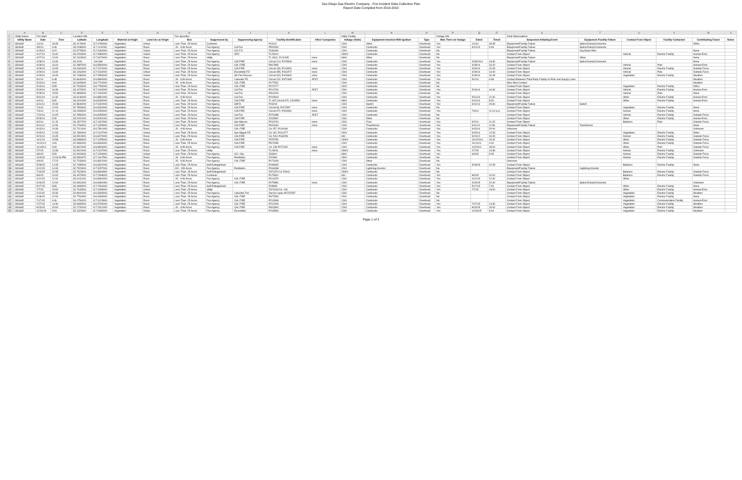San Diego Gas Electric Company - Fire Incident Data Collection Plan
Report Date Compiled from 2014-2019
| | A | B | C | D | E | F | G | H | I | J | K | L | M | N | O | P | Q | R | S | T | U | V | W | X |
| 1 | Utility Name | Fire Start | | Location Info | | | | Fire Specifics | | | | | Utility Facility | | | Outage Info | | | Field Observations | | | | | |
| 2 | Utility Name | Date | Time | Latitude | Longitude | Material at Origin | Land Use at Origin | Size | Suppressed by | Suppressing Agency | Facility Identification | Other Companies | Voltage (Volts) | Equipment Involved With Ignition | Type | Was There an Outage | Date2 | Time3 | Suspected Initiating Event | Equipment /Facility Failure | Contact From Object | Facility Contacted | Contributing Factor | Notes |
| 3 | SDG&E | 1/1/14 | 18:45 | 33.1179000 | 117.0780000 | Vegetation | Urban | Less Than .25 Acres | Customer | | P11112 | | 12kV | Other | Overhead | Yes | 1/1/14 | 18:45 | Equipment/Facility Failure | Splice/Clamp/Connector | | | Other | |
| 4 | SDG&E | 3/5/14 | 9:49 | 33.2038000 | 117.1142000 | Vegetation | Rural | .26 - 9.99 Acres | Fire Agency | Cal Fire | P515262 | | 12kV | Conductor | Overhead | Yes | 3/12/14 | 9:49 | Equipment/Facility Failure | Splice/Clamp/Connector | | | | |
| 5 | SDG&E | 4/15/14 | 6:20 | 32.6778000 | 117.0460000 | Vegetation | Urban | Less Than .25 Acres | Fire Agency | S.D.F.D. | Z180434 | | 12kV | Conductor | Overhead | No | | | Equipment/Facility Failure | Guy/Span Wire | | | None | |
| 6 | SDG&E | 4/17/14 | 16:42 | 33.2203000 | 117.3380000 | Vegetation | Urban | Less Than .25 Acres | Fire Agency | OFD | TL23010 | | 230kV | Conductor | Overhead | No | | | Contact From Object | | Vehicle | Electric Facility | Human Error | |
| 7 | SDG&E | 4/27/14 | 12:00 | 32.2415000 | 117.3470000 | Vegetation | Rural | Less Than .25 Acres | Utility | | TL 6912, Z122445 | none | 69kV | Other | Overhead | No | | | Equipment/Facility Failure | Other | | | None | |
| 8 | SDG&E | 4/28/14 | 13:30 | 33.2026 | -116.948 | Vegetation | Rural | Less Than .25 Acres | Fire Agency | CALFIRE | Circuit 214, P215546 | none | 12kV | Conductor | Overhead | Yes | 4/28/2014 | 13:30 | Equipment/Facility Failure | Splice/Clamp/Connector | | | None | |
| 9 | SDG&E | 4/28/14 | 16:20 | 32.2887000 | 116.9560000 | Vegetation | Rural | Less Than .25 Acres | Fire Agency | CAL FIRE | P812595 | | 12kV | Conductor | Overhead | Yes | 4/28/14 | 16:20 | Contact From Object | | Vehicle | Pole | Human Error | |
| 10 | SDG&E | 4/29/14 | 10:05 | 33.3181000 | 117.2220000 | Vegetation | Rural | Less Than .25 Acres | Fire Agency | CALFIRE | Circuit 233, P213051 | none | 12kV | Conductor | Overhead | Yes | 4/29/14 | 10:05 | Contact From Object | | Vehicle | Electric Facility | Outside Force | |
| 11 | SDG&E | 4/29/14 | 13:40 | 33.1264000 | 117.0160000 | Vegetation | Urban | Less Than .25 Acres | Fire Agency | Escondido FD | Circuit 455, P316707 | none | 12kV | Conductor | Overhead | Yes | 4/29/14 | 13:40 | Contact From Object | | Vehicle | Pole | Outside Force | |
| 12 | SDG&E | 4/29/14 | 16:49 | 32.7186000 | 117.0553000 | Vegetation | Urban | Less Than .25 Acres | Fire Agency | SD Fire-Rescue | Circuit 323, P416600 | none | 12kV | Conductor | Overhead | Yes | 4/29/14 | 16:49 | Contact From Object | | Vegetation | Electric Facility | Weather | |
| 13 | SDG&E | 5/1/14 | 6:48 | 32.8640000 | 116.8990000 | Vegetation | Rural | .26 - 9.99 Acres | Fire Agency | Lakeside FD | Circuit 242, P372465 | AT&T | 12kV | Conductor | Overhead | Yes | 5/1/14 | 6:48 | Contact Between Third Party Facility on Pole and Supply Lines | | | | Weather | |
| 14 | SDG&E | 5/13/14 | 9:00 | 32.6405000 | 116.7720000 | Vegetation | Rural | .26 - 9.99 Acres | Fire Agency | CAL FIRE | P177522 | | 12kV | Conductor | Overhead | No | | | Wire-Wire Contact | | | | Weather | |
| 15 | SDG&E | 5/13/14 | 8:35 | 32.7543000 | 116.7780000 | Vegetation | Rural | Less Than .25 Acres | Fire Agency | CAL FIRE | P274777 | | 240V | Conductor | Overhead | No | | | Contact From Object | | Vegetation | Electric Facility | Other | |
| 16 | SDG&E | 5/19/14 | 16:30 | 33.1073000 | 117.1640000 | Vegetation | Rural | Less Than .25 Acres | Fire Agency | Cal Fire | P211709 | AT&T | 12kV | Conductor | Overhead | Yes | 5/19/14 | 16:30 | Contact From Object | | Vehicle | Electric Facility | Human Error | |
| 17 | SDG&E | 5/28/14 | 15:50 | 32.9808000 | 117.2462000 | Vegetation | Rural | Less Than .25 Acres | Fire Agency | Cal Fire | P313226 | | 12kV | Conductor | Overhead | No | | | Contact From Object | | Vehicle | Pole | None | |
| 18 | SDG&E | 5/31/14 | 11:30 | 33.3146000 | 116.8861000 | Vegetation | Rural | .26 - 9.99 Acres | Fire Agency | Cal Fire | P219919 | | 12kV | Conductor | Overhead | Yes | 5/31/14 | 11:30 | Contact From Object | | Other | Electric Facility | Human Error | |
| 19 | SDG&E | 6/4/14 | 8:30 | 33.0191000 | 116.8280000 | Vegetation | Rural | Less Than .25 Acres | Fire Agency | CALFIRE | TL 637,Circuit 970, Z416592 | none | 69kV | Conductor | Overhead | Yes | 6/14/14 | 8:30 | Contact From Object | | Other | Electric Facility | Human Error | |
| 20 | SDG&E | 6/11/14 | 15:30 | 32.5840000 | 117.0320000 | Vegetation | Rural | Less Than .25 Acres | Fire Agency | SDFD | P19204 | | 12kV | Switch | Overhead | Yes | 6/11/14 | 15:30 | Equipment/Facility Failure | Switch | | | | |
| 21 | SDG&E | 7/4/14 | 12:00 | 32.7563000 | 116.9260000 | Vegetation | Urban | Less Than .25 Acres | Fire Agency | CALFIRE | Circuit 96, P471597 | none | 12kV | Conductor | Overhead | No | | | Contact From Object | | Vegetation | Electric Facility | None | |
| 22 | SDG&E | 7/6/14 | 11:14 | 33.0283000 | 116.9280000 | Vegetation | Rural | Less Than .25 Acres | Fire Agency | CALFIRE | Circuit 972, P319081 | none | 12kV | Conductor | Overhead | Yes | 7/6/14 | 11:14 a.m. | Contact From Object | | Animal | Electric Facility | None | |
| 23 | SDG&E | 7/22/14 | 10:25 | 32.7859000 | 116.8455000 | Vegetation | Rural | Less Than .25 Acres | Fire Agency | Cal Fire | P276288 | AT&T | 12kV | Conductor | Overhead | No | | | Contact From Object | | Vehicle | Electric Facility | Outside Force | |
| 24 | SDG&E | 8/28/14 | 9:30 | 33.0191000 | 116.8281000 | Vegetation | Rural | Less Than .25 Acres | Fire Agency | CALFIRE | Z416592 | | 12kV | Other | Overhead | No | | | Contact From Object | | Other | Electric Facility | Human Error | |
| 25 | SDG&E | 9/2/14 | 11:15 | 33.1527200 | 117.1607600 | Vegetation | Rural | Less Than .25 Acres | Fire Agency | San Marcos | P216744 | none | 12kV | Fuse | Overhead | Yes | 9/2/14 | 11:15 | Contact From Object | | Balloons | Pole | Outside Force | |
| 26 | SDG&E | 9/11/14 | 11:56 | 32.2769000 | 117.1345000 | Vegetation | Rural | Less Than .25 Acres | Fire Agency | CALFIRE | P616040 | none | 12kV | Transformer | Overhead | Yes | 9/11/14 | 11:56 | Equipment/Facility Failure | Transformer | | | None | |
| 27 | SDG&E | 9/13/14 | 20:30 | 32.7211000 | 116.7801000 | Vegetation | Rural | .26 - 9.99 Acres | Fire Agency | CAL FIRE | Cir 157, P106190 | | 12kV | Conductor | Overhead | Yes | 9/13/14 | 20:00 | Unknown | | | | Unknown | |
| 28 | SDG&E | 9/15/14 | 12:53 | 32.7360000 | 117.0137000 | Vegetation | Urban | Less Than .25 Acres | Fire Agency | San Miguel FD | Cir 162, P161277 | | 240V | Conductor | Overhead | Yes | 9/15/14 | 12:53 | Contact From Object | | Vegetation | Electric Facility | Other | |
| 29 | SDG&E | 9/24/14 | 19:45 | 33.0513000 | 116.8479000 | Vegetation | Rural | Less Than .25 Acres | Fire Agency | CALFIRE | Cir. RA1 P169781 | | 4kV | Conductor | Overhead | Yes | 9/24/12 | 19:45 | Contact From Object | | Animal | Electric Facility | Outside Force | |
| 30 | SDG&E | 10/1/14 | 15:58 | 33.0368000 | 117.1055000 | Vegetation | Rural | .26 - 9.99 Acres | Fire Agency | CALFIRE | Z579759 | | 240kV | Conductor | Overhead | Yes | 10/1/2014 | 15:42 | Contact From Object | | Other | Electric Facility | Outside Force | |
| 31 | SDG&E | 10/11/14 | 4:00 | 32.9460000 | 116.8466000 | Vegetation | Rural | Less Than .25 Acres | Fire Agency | CALFIRE | P972539 | | 12kV | Conductor | Overhead | Yes | 10/11/14 | 4:00 | Contact From Object | | Other | Electric Facility | Outside Force | |
| 32 | SDG&E | 11/19/14 | 9:30 | 32.8421000 | 116.8803000 | Vegetation | Rural | .26 - 9.99 Acres | Fire Agency | CALFIRE | Cir. 246 P272232 | none | 12kV | Conductor | Overhead | Yes | 11/19/14 | 18:00 | Contact From Object | | Other | Pole | Outside Force | |
| 33 | SDG&E | 2/7/15 | 13:36 | 32.9021000 | 117.0137000 | Vegetation | Rural | Less Than .25 Acres | Utility | | TL23041 | none | 230kV | Conductor | Overhead | Yes | 2/7/15 | 13:36 | Contact From Object | | Animal | Electric Facility | Unknown | |
| 34 | SDG&E | 6/9/15 | 5:50 | 32.9003000 | 117.2309000 | Vegetation | Urban | Less Than .25 Acres | Fire Agency | S.D. City | Z63404 | | 69kV | Conductor | Overhead | Yes | 6/9/15 | 5:45 | Contact From Object | | Animal | Electric Facility | Outside Force | |
| 35 | SDG&E | 10/3/15 | 12:04:00 PM | 33.3391670 | 117.1647500 | Vegetation | Rural | .26 - 9.99 Acres | Fire Agency | Pendleton | Z22384 | | 230V | Conductor | Overhead | No | | | Contact From Object | | Animal | Electric Facility | Outside Force | |
| 36 | SDG&E | 4/9/15 | 17:23 | 32.7233000 | 116.8922000 | Vegetation | Rural | .26 - 9.99 Acres | Fire Agency | CAL FIRE | P171928 | | 12kV | Other | Overhead | No | | | Unknown | | | | | |
| 37 | SDG&E | 5/28/15 | 12:45 | 32.7285000 | 116.9622000 | Vegetation | Rural | Less Than .25 Acres | Self Extinguished | | P196505 | | 12kV | Conductor | Overhead | Yes | 5/28/15 | 12:45 | Contact From Object | | Balloons | Electric Facility | None | |
| 38 | SDG&E | 4/12/15 | 14:30 | 32.7523000 | 117.3257000 | Vegetation | Rural | 100 - 299 Acres | Fire Agency | Pendleton | P164638 | | 12kV | Lightning Arrestor | Overhead | No | | | Equipment/Facility Failure | Lightning Arrestor | | | | |
| 39 | SDG&E | 7/13/15 | 22:45 | 32.7623900 | 116.8994800 | Vegetation | Rural | Less Than .25 Acres | Self Extinguished | | Z971970 Cir Z3041 | | 230kV | Conductor | Overhead | No | | | Contact From Object | | Balloons | Electric Facility | Outside Force | |
| 40 | SDG&E | 8/6/15 | 10:00 | 33.1973000 | 117.2308000 | Vegetation | Urban | Less Than .25 Acres | Customer | | P17530J | | 4kV | Conductor | Overhead | Yes | 8/6/15 | 10:00 | Contact From Object | | Balloons | Electric Facility | Outside Force | |
| 41 | SDG&E | 4/12/15 | 12:31 | 33.0111000 | 116.8660000 | Vegetation | Rural | .26 - 9.99 Acres | Fire Agency | CAL FIRE | P214379 | | 12kV | Conductor | Overhead | Yes | 4/12/15 | 12:30 | Contact From Object | | Other | | | |
| 42 | SDG&E | 4/29/15 | 12:00 | 32.6061000 | 116.6960400 | Vegetation | Rural | Less Than .25 Acres | Fire Agency | CAL FIRE | P175981 | none | 12kV | Conductor | Overhead | Yes | 4/29/15 | 12:00 | Equipment/Facility Failure | Splice/Clamp/Connector | | | Unknown | |
| 43 | SDG&E | 5/17/15 | 8:56 | 33.1808000 | 117.2064000 | Vegetation | Rural | Less Than .25 Acres | Self Extinguished | | P15839 | | 12kV | Conductor | Overhead | Yes | 5/17/15 | 7:06 | Contact From Object | | Other | Electric Facility | None | |
| 44 | SDG&E | 7/7/15 | 15:00 | 32.7443000 | 117.0498000 | Vegetation | Urban | Less Than .25 Acres | Utility | | Z371043 Cir. 160 | | 12kV | Conductor | Overhead | Yes | 7/7/15 | 13:00 | Contact From Object | | Other | Electric Facility | Human Error | |
| 45 | SDG&E | 2/11/15 | 15:30 | 32.8941000 | 116.9393000 | Vegetation | Rural | Less Than .25 Acres | Fire Agency | Lakeside Fire | Service span off Z37657 | | 12kV | Conductor | Overhead | No | | | Contact From Object | | Vegetation | Electric Facility | Weather | |
| 46 | SDG&E | 4/18/15 | 12:00 | 32.7764000 | 116.9309000 | Vegetation | Rural | Less Than .25 Acres | Fire Agency | CAL FIRE | P677849 | | 220v | Conductor | Overhead | No | | | Contact From Object | | Vegetation | Electric Facility | None | |
| 47 | SDG&E | 7/17/15 | 6:46 | 33.1750420 | 117.0123900 | Vegetation | Rural | Less Than .25 Acres | Fire Agency | CAL FIRE | P213348 | | 12kV | Conductor | Overhead | No | | | Contact From Object | | Vegetation | Communication Facility | Human Error | |
| 48 | SDG&E | 7/27/15 | 14:30 | 33.0665000 | 116.5790000 | Vegetation | Rural | Less Than .25 Acres | Fire Agency | CAL FIRE | P212006 | | 12kV | Conductor | Overhead | Yes | 7/27/15 | 14:30 | Contact From Object | | Vegetation | Electric Facility | Weather | |
| 49 | SDG&E | 8/23/15 | 15:00 | 32.2729100 | 117.1521000 | Vegetation | Rural | .26 - 9.99 Acres | Fire Agency | CAL FIRE | P613300 | | 12kV | Conductor | Overhead | Yes | 8/23/15 | 15:00 | Contact From Object | | Vegetation | Electric Facility | Weather | |
| 50 | SDG&E | 12/26/15 | 3:04 | 33.1323000 | 117.0695000 | Vegetation | Urban | Less Than .25 Acres | Fire Agency | Escondido | P218563 | | 12kV | Conductor | Overhead | Yes | 12/26/15 | 3:04 | Contact From Object | | Vegetation | Electric Facility | Weather | |
Page 1 of 2